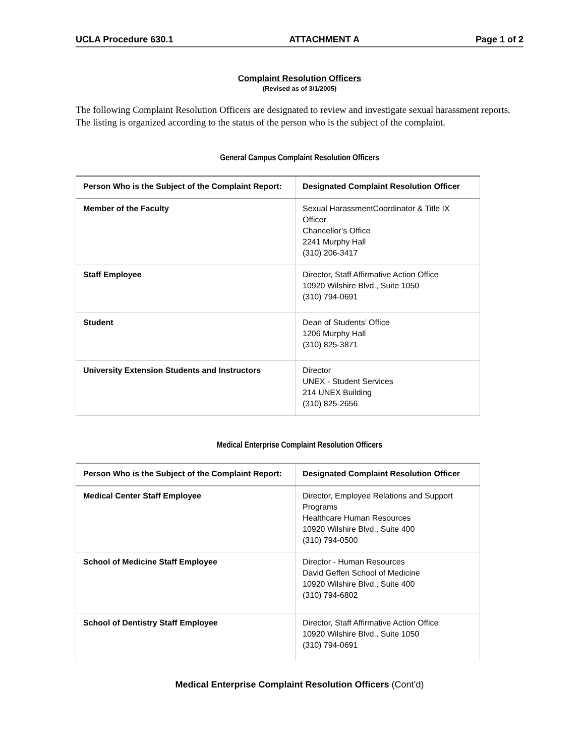UCLA Procedure 630.1 ATTACHMENT A Page 1 of 2
Complaint Resolution Officers
(Revised as of 3/1/2005)
The following Complaint Resolution Officers are designated to review and investigate sexual harassment reports. The listing is organized according to the status of the person who is the subject of the complaint.
General Campus Complaint Resolution Officers
| Person Who is the Subject of the Complaint Report: | Designated Complaint Resolution Officer |
| --- | --- |
| Member of the Faculty | Sexual HarassmentCoordinator & Title IX Officer Chancellor’s Office 2241 Murphy Hall (310) 206-3417 |
| Staff Employee | Director, Staff Affirmative Action Office 10920 Wilshire Blvd., Suite 1050 (310) 794-0691 |
| Student | Dean of Students’ Office 1206 Murphy Hall (310) 825-3871 |
| University Extension Students and Instructors | Director UNEX - Student Services 214 UNEX Building (310) 825-2656 |
Medical Enterprise Complaint Resolution Officers
| Person Who is the Subject of the Complaint Report: | Designated Complaint Resolution Officer |
| --- | --- |
| Medical Center Staff Employee | Director, Employee Relations and Support Programs Healthcare Human Resources 10920 Wilshire Blvd., Suite 400 (310) 794-0500 |
| School of Medicine Staff Employee | Director - Human Resources David Geffen School of Medicine 10920 Wilshire Blvd., Suite 400 (310) 794-6802 |
| School of Dentistry Staff Employee | Director, Staff Affirmative Action Office 10920 Wilshire Blvd., Suite 1050 (310) 794-0691 |
Medical Enterprise Complaint Resolution Officers (Cont’d)